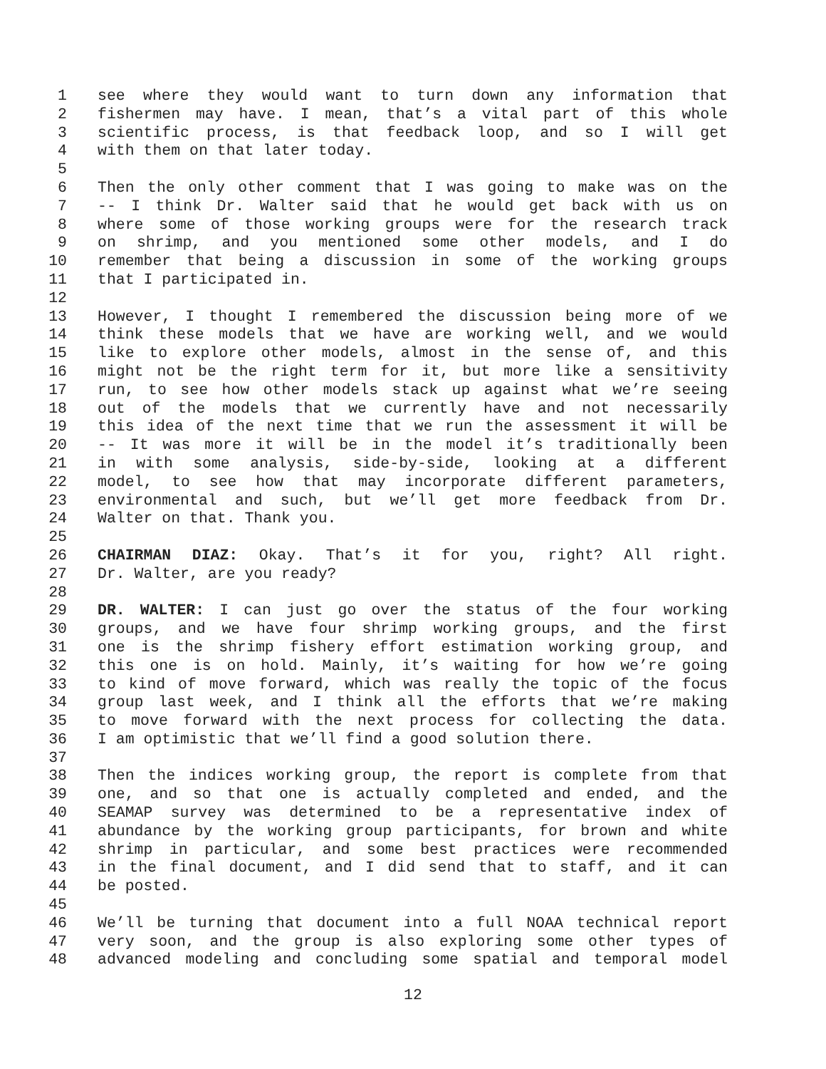1 see where they would want to turn down any information that
2 fishermen may have. I mean, that’s a vital part of this whole
3 scientific process, is that feedback loop, and so I will get
4 with them on that later today.
5
6 Then the only other comment that I was going to make was on the
7 -- I think Dr. Walter said that he would get back with us on
8 where some of those working groups were for the research track
9 on shrimp, and you mentioned some other models, and I do
10 remember that being a discussion in some of the working groups
11 that I participated in.
12
13 However, I thought I remembered the discussion being more of we
14 think these models that we have are working well, and we would
15 like to explore other models, almost in the sense of, and this
16 might not be the right term for it, but more like a sensitivity
17 run, to see how other models stack up against what we’re seeing
18 out of the models that we currently have and not necessarily
19 this idea of the next time that we run the assessment it will be
20 -- It was more it will be in the model it’s traditionally been
21 in with some analysis, side-by-side, looking at a different
22 model, to see how that may incorporate different parameters,
23 environmental and such, but we’ll get more feedback from Dr.
24 Walter on that. Thank you.
25
26 CHAIRMAN DIAZ: Okay. That’s it for you, right? All right.
27 Dr. Walter, are you ready?
28
29 DR. WALTER: I can just go over the status of the four working
30 groups, and we have four shrimp working groups, and the first
31 one is the shrimp fishery effort estimation working group, and
32 this one is on hold. Mainly, it’s waiting for how we’re going
33 to kind of move forward, which was really the topic of the focus
34 group last week, and I think all the efforts that we’re making
35 to move forward with the next process for collecting the data.
36 I am optimistic that we’ll find a good solution there.
37
38 Then the indices working group, the report is complete from that
39 one, and so that one is actually completed and ended, and the
40 SEAMAP survey was determined to be a representative index of
41 abundance by the working group participants, for brown and white
42 shrimp in particular, and some best practices were recommended
43 in the final document, and I did send that to staff, and it can
44 be posted.
45
46 We’ll be turning that document into a full NOAA technical report
47 very soon, and the group is also exploring some other types of
48 advanced modeling and concluding some spatial and temporal model
12